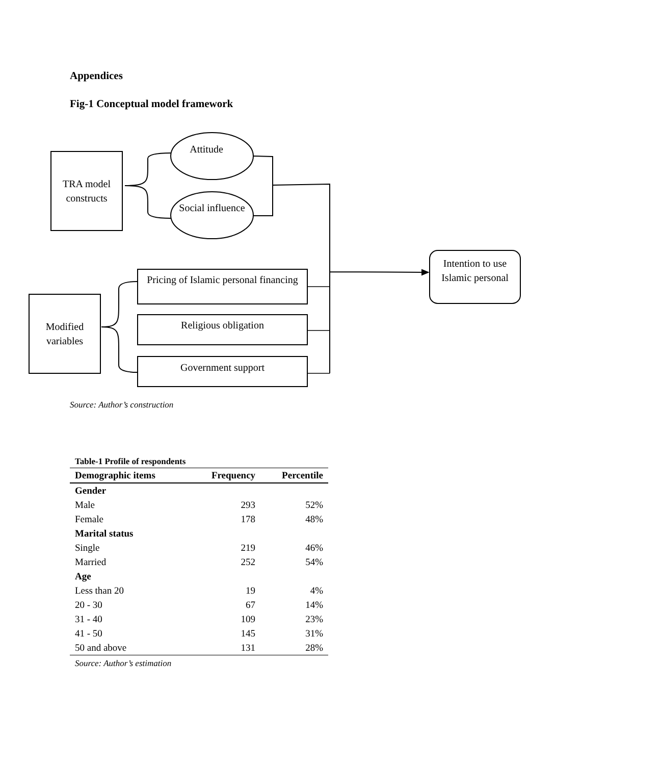Appendices
Fig-1 Conceptual model framework
TRA model constructs
Attitude
Social influence
Intention to use Islamic personal
Modified variables
Pricing of Islamic personal financing
Religious obligation
Government support
Source: Author’s construction
| Table-1 Profile of respondents | | |
| --- | --- | --- |
| Demographic items | Frequency | Percentile |
| Gender | | |
| Male | 293 | 52% |
| Female | 178 | 48% |
| Marital status | | |
| Single | 219 | 46% |
| Married | 252 | 54% |
| Age | | |
| Less than 20 | 19 | 4% |
| 20 - 30 | 67 | 14% |
| 31 - 40 | 109 | 23% |
| 41 - 50 | 145 | 31% |
| 50 and above | 131 | 28% |
Source: Author’s estimation